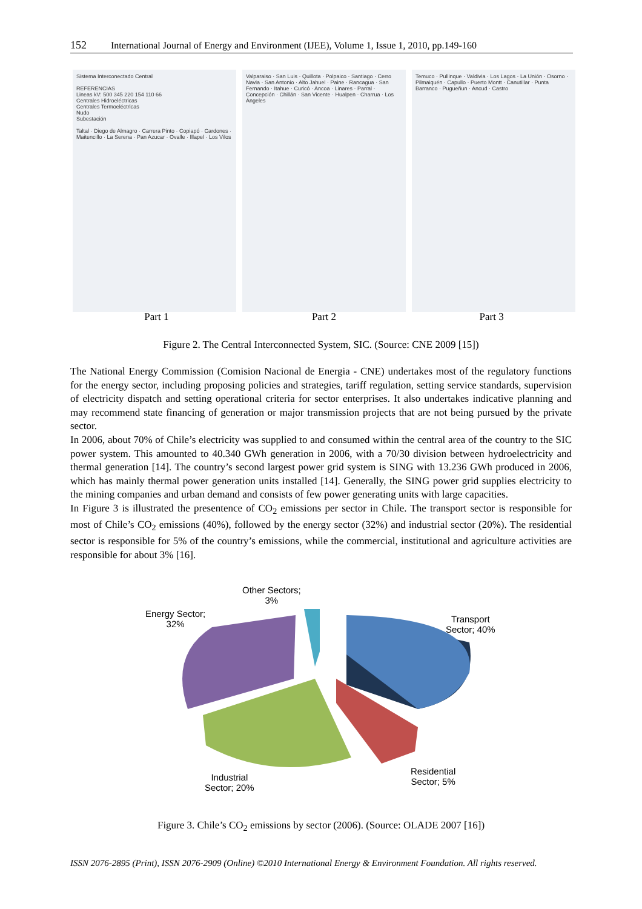152 International Journal of Energy and Environment (IJEE), Volume 1, Issue 1, 2010, pp.149-160
Sistema Interconectado Central
REFERENCIAS
Lineas kV: 500 345 220 154 110 66
Centrales Hidroeléctricas
Centrales Termoeléctricas
Nudo
Subestación
Taltal · Diego de Almagro · Carrera Pinto · Copiapó · Cardones · Maitencillo · La Serena · Pan Azucar · Ovalle · Illapel · Los Vilos
Valparaiso · San Luis · Quillota · Polpaico · Santiago · Cerro Navia · San Antonio · Alto Jahuel · Paine · Rancagua · San Fernando · Itahue · Curicó · Ancoa · Linares · Parral · Concepción · Chillán · San Vicente · Hualpen · Charrua · Los Ángeles
Temuco · Pullinque · Valdivia · Los Lagos · La Unión · Osorno · Pilmaiquén · Capullo · Puerto Montt · Canutillar · Punta Barranco · Pugueñun · Ancud · Castro
Part 1 Part 2 Part 3
Figure 2. The Central Interconnected System, SIC. (Source: CNE 2009 [15])
The National Energy Commission (Comision Nacional de Energia - CNE) undertakes most of the regulatory functions for the energy sector, including proposing policies and strategies, tariff regulation, setting service standards, supervision of electricity dispatch and setting operational criteria for sector enterprises. It also undertakes indicative planning and may recommend state financing of generation or major transmission projects that are not being pursued by the private sector.
In 2006, about 70% of Chile’s electricity was supplied to and consumed within the central area of the country to the SIC power system. This amounted to 40.340 GWh generation in 2006, with a 70/30 division between hydroelectricity and thermal generation [14]. The country’s second largest power grid system is SING with 13.236 GWh produced in 2006, which has mainly thermal power generation units installed [14]. Generally, the SING power grid supplies electricity to the mining companies and urban demand and consists of few power generating units with large capacities.
In Figure 3 is illustrated the presentence of CO<sub>2</sub> emissions per sector in Chile. The transport sector is responsible for most of Chile’s CO<sub>2</sub> emissions (40%), followed by the energy sector (32%) and industrial sector (20%). The residential sector is responsible for 5% of the country’s emissions, while the commercial, institutional and agriculture activities are responsible for about 3% [16].
Other Sectors;
3%
Energy Sector;
32%
Transport
Sector; 40%
Residential
Sector; 5%
Industrial
Sector; 20%
Figure 3. Chile’s CO<sub>2</sub> emissions by sector (2006). (Source: OLADE 2007 [16])
ISSN 2076-2895 (Print), ISSN 2076-2909 (Online) ©2010 International Energy & Environment Foundation. All rights reserved.